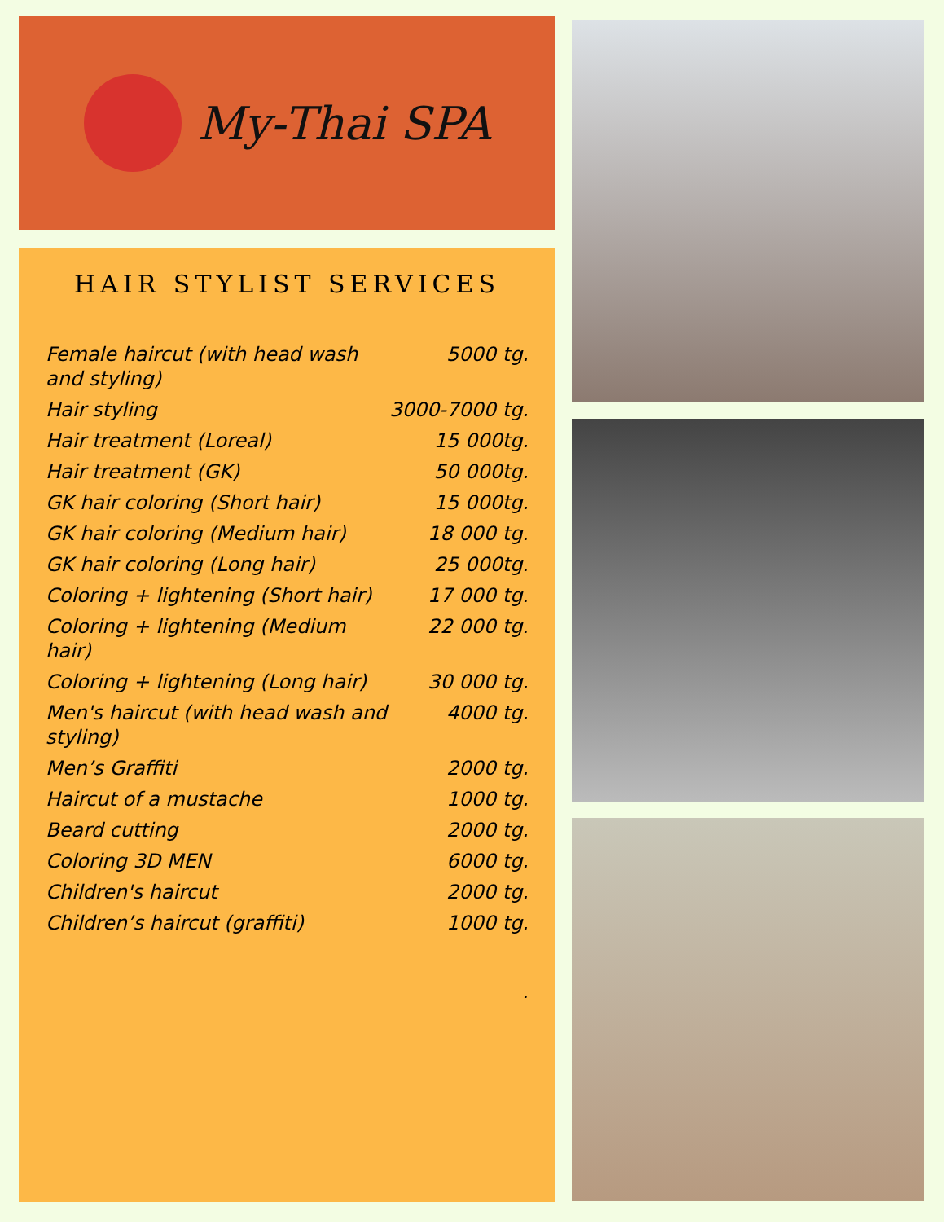My-Thai SPA
HAIR STYLIST SERVICES
| Female haircut (with head wash and styling) | 5000 tg. |
| Hair styling | 3000-7000 tg. |
| Hair treatment (Loreal) | 15 000tg. |
| Hair treatment (GK) | 50 000tg. |
| GK hair coloring (Short hair) | 15 000tg. |
| GK hair coloring (Medium hair) | 18 000 tg. |
| GK hair coloring (Long hair) | 25 000tg. |
| Coloring + lightening (Short hair) | 17 000 tg. |
| Coloring + lightening (Medium hair) | 22 000 tg. |
| Coloring + lightening (Long hair) | 30 000 tg. |
| Men's haircut (with head wash and styling) | 4000 tg. |
| Men’s Graffiti | 2000 tg. |
| Haircut of a mustache | 1000 tg. |
| Beard cutting | 2000 tg. |
| Coloring 3D MEN | 6000 tg. |
| Children's haircut | 2000 tg. |
| Children’s haircut (graffiti) | 1000 tg. |
| | . |